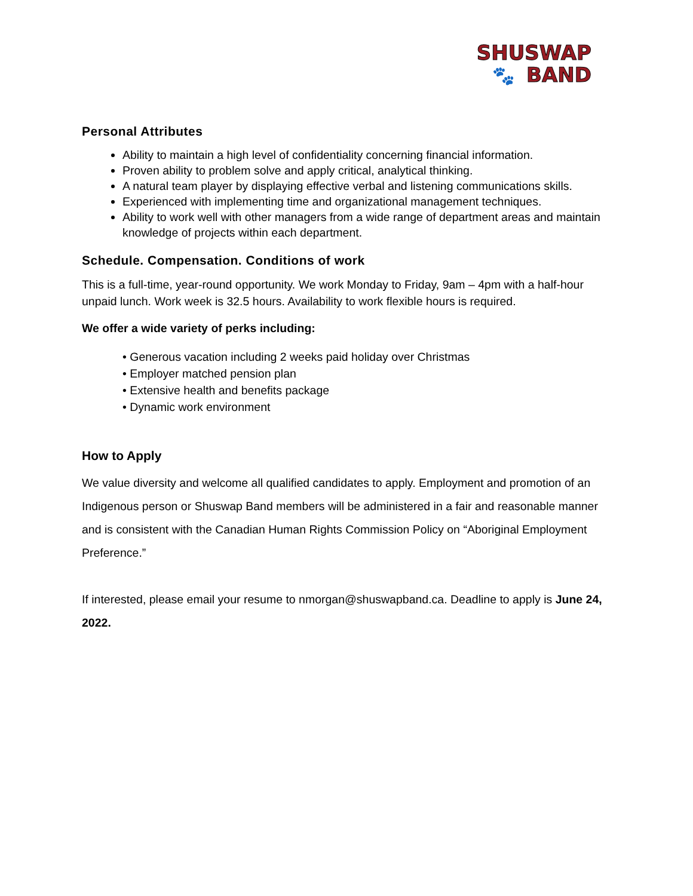SHUSWAP
🐾 BAND
Personal Attributes
Ability to maintain a high level of confidentiality concerning financial information.
Proven ability to problem solve and apply critical, analytical thinking.
A natural team player by displaying effective verbal and listening communications skills.
Experienced with implementing time and organizational management techniques.
Ability to work well with other managers from a wide range of department areas and maintain knowledge of projects within each department.
Schedule. Compensation. Conditions of work
This is a full-time, year-round opportunity. We work Monday to Friday, 9am – 4pm with a half-hour unpaid lunch. Work week is 32.5 hours. Availability to work flexible hours is required.
We offer a wide variety of perks including:
• Generous vacation including 2 weeks paid holiday over Christmas
• Employer matched pension plan
• Extensive health and benefits package
• Dynamic work environment
How to Apply
We value diversity and welcome all qualified candidates to apply. Employment and promotion of an Indigenous person or Shuswap Band members will be administered in a fair and reasonable manner and is consistent with the Canadian Human Rights Commission Policy on “Aboriginal Employment Preference.”
If interested, please email your resume to nmorgan@shuswapband.ca. Deadline to apply is June 24, 2022.